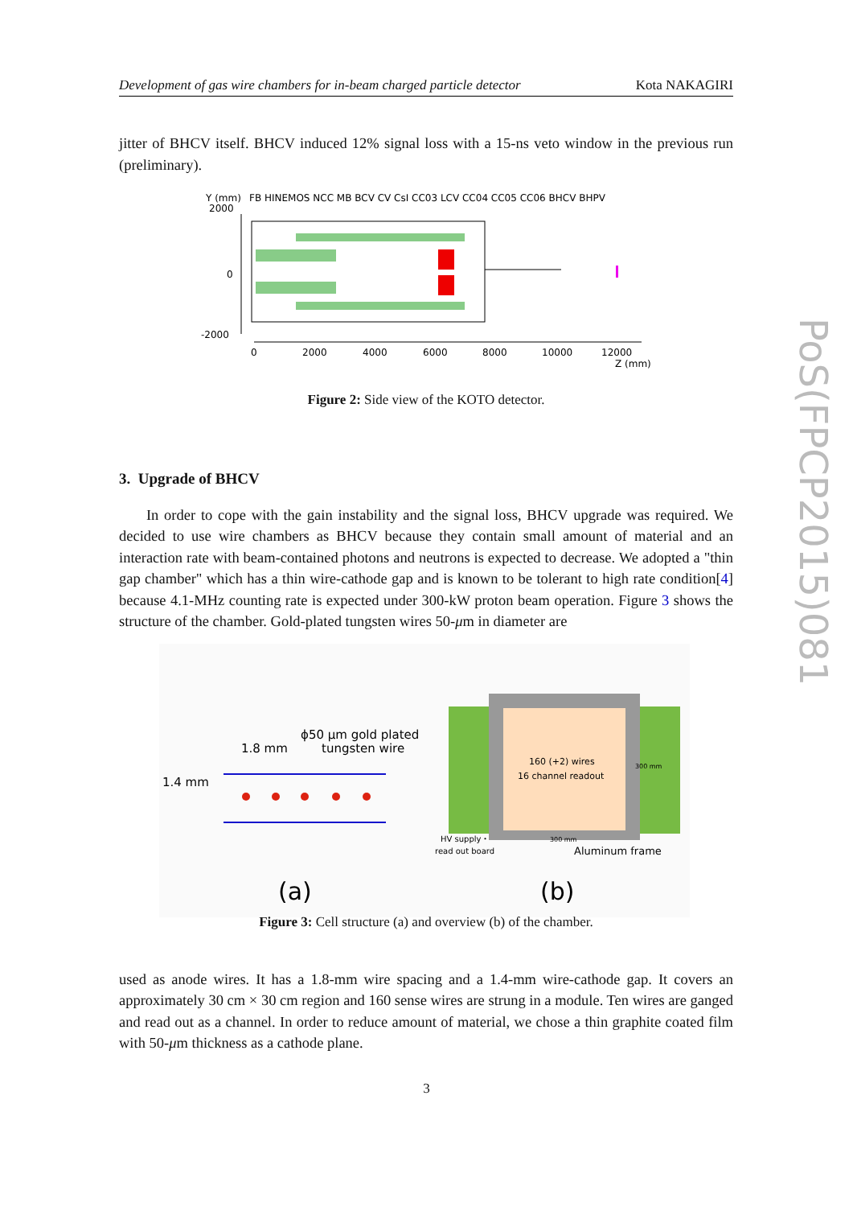Development of gas wire chambers for in-beam charged particle detector Kota NAKAGIRI
jitter of BHCV itself. BHCV induced 12% signal loss with a 15-ns veto window in the previous run (preliminary).
Y (mm)
2000
FB HINEMOS NCC MB BCV CV CsI CC03 LCV CC04 CC05 CC06 BHCV BHPV
0
-2000
0
2000
4000
6000
8000
10000
12000
Z (mm)
Figure 2: Side view of the KOTO detector.
3. Upgrade of BHCV
In order to cope with the gain instability and the signal loss, BHCV upgrade was required. We decided to use wire chambers as BHCV because they contain small amount of material and an interaction rate with beam-contained photons and neutrons is expected to decrease. We adopted a "thin gap chamber" which has a thin wire-cathode gap and is known to be tolerant to high rate condition[4] because 4.1-MHz counting rate is expected under 300-kW proton beam operation. Figure 3 shows the structure of the chamber. Gold-plated tungsten wires 50-μm in diameter are
ϕ50 μm gold plated
tungsten wire
1.8 mm
1.4 mm
160 (+2) wires
16 channel readout
300 mm
300 mm
HV supply・
read out board
Aluminum frame
(a)
(b)
Figure 3: Cell structure (a) and overview (b) of the chamber.
used as anode wires. It has a 1.8-mm wire spacing and a 1.4-mm wire-cathode gap. It covers an approximately 30 cm × 30 cm region and 160 sense wires are strung in a module. Ten wires are ganged and read out as a channel. In order to reduce amount of material, we chose a thin graphite coated film with 50-μm thickness as a cathode plane.
PoS(FPCP2015)081
3